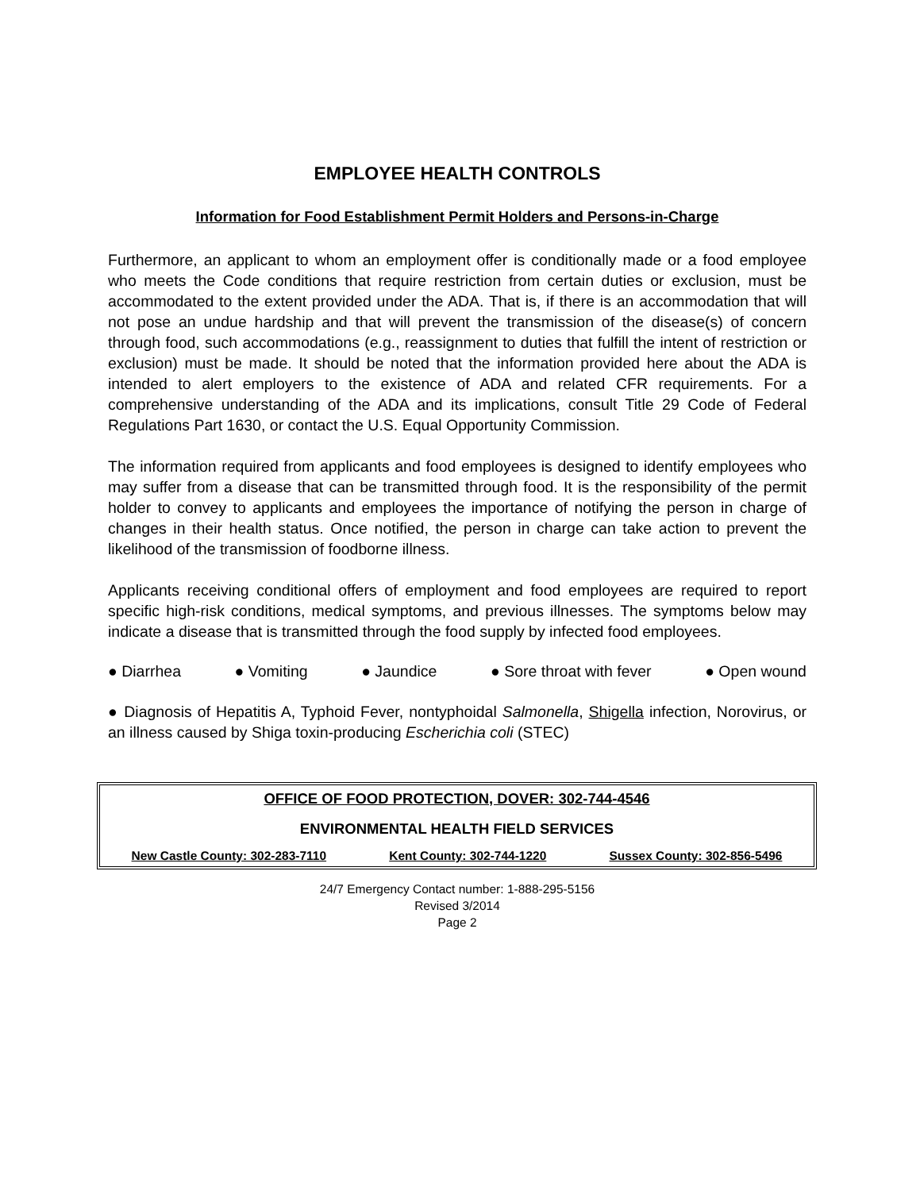EMPLOYEE HEALTH CONTROLS
Information for Food Establishment Permit Holders and Persons-in-Charge
Furthermore, an applicant to whom an employment offer is conditionally made or a food employee who meets the Code conditions that require restriction from certain duties or exclusion, must be accommodated to the extent provided under the ADA. That is, if there is an accommodation that will not pose an undue hardship and that will prevent the transmission of the disease(s) of concern through food, such accommodations (e.g., reassignment to duties that fulfill the intent of restriction or exclusion) must be made. It should be noted that the information provided here about the ADA is intended to alert employers to the existence of ADA and related CFR requirements. For a comprehensive understanding of the ADA and its implications, consult Title 29 Code of Federal Regulations Part 1630, or contact the U.S. Equal Opportunity Commission.
The information required from applicants and food employees is designed to identify employees who may suffer from a disease that can be transmitted through food. It is the responsibility of the permit holder to convey to applicants and employees the importance of notifying the person in charge of changes in their health status. Once notified, the person in charge can take action to prevent the likelihood of the transmission of foodborne illness.
Applicants receiving conditional offers of employment and food employees are required to report specific high-risk conditions, medical symptoms, and previous illnesses. The symptoms below may indicate a disease that is transmitted through the food supply by infected food employees.
● Diarrhea ● Vomiting ● Jaundice ● Sore throat with fever ● Open wound
● Diagnosis of Hepatitis A, Typhoid Fever, nontyphoidal Salmonella, Shigella infection, Norovirus, or an illness caused by Shiga toxin-producing Escherichia coli (STEC)
OFFICE OF FOOD PROTECTION, DOVER: 302-744-4546
ENVIRONMENTAL HEALTH FIELD SERVICES
New Castle County: 302-283-7110 Kent County: 302-744-1220 Sussex County: 302-856-5496
24/7 Emergency Contact number: 1-888-295-5156
Revised 3/2014
Page 2